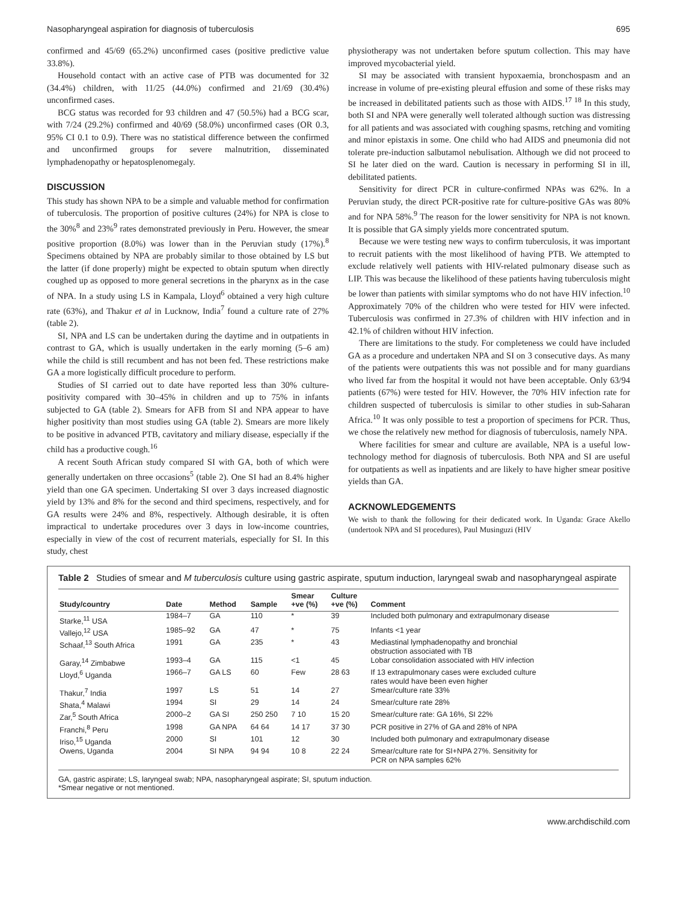Nasopharyngeal aspiration for diagnosis of tuberculosis 695
confirmed and 45/69 (65.2%) unconfirmed cases (positive predictive value 33.8%).
Household contact with an active case of PTB was documented for 32 (34.4%) children, with 11/25 (44.0%) confirmed and 21/69 (30.4%) unconfirmed cases.
BCG status was recorded for 93 children and 47 (50.5%) had a BCG scar, with 7/24 (29.2%) confirmed and 40/69 (58.0%) unconfirmed cases (OR 0.3, 95% CI 0.1 to 0.9). There was no statistical difference between the confirmed and unconfirmed groups for severe malnutrition, disseminated lymphadenopathy or hepatosplenomegaly.
DISCUSSION
This study has shown NPA to be a simple and valuable method for confirmation of tuberculosis. The proportion of positive cultures (24%) for NPA is close to the 30%<sup>8</sup> and 23%<sup>9</sup> rates demonstrated previously in Peru. However, the smear positive proportion (8.0%) was lower than in the Peruvian study (17%).<sup>8</sup> Specimens obtained by NPA are probably similar to those obtained by LS but the latter (if done properly) might be expected to obtain sputum when directly coughed up as opposed to more general secretions in the pharynx as in the case of NPA. In a study using LS in Kampala, Lloyd<sup>6</sup> obtained a very high culture rate (63%), and Thakur et al in Lucknow, India<sup>7</sup> found a culture rate of 27% (table 2).
SI, NPA and LS can be undertaken during the daytime and in outpatients in contrast to GA, which is usually undertaken in the early morning (5–6 am) while the child is still recumbent and has not been fed. These restrictions make GA a more logistically difficult procedure to perform.
Studies of SI carried out to date have reported less than 30% culture-positivity compared with 30–45% in children and up to 75% in infants subjected to GA (table 2). Smears for AFB from SI and NPA appear to have higher positivity than most studies using GA (table 2). Smears are more likely to be positive in advanced PTB, cavitatory and miliary disease, especially if the child has a productive cough.<sup>16</sup>
A recent South African study compared SI with GA, both of which were generally undertaken on three occasions<sup>5</sup> (table 2). One SI had an 8.4% higher yield than one GA specimen. Undertaking SI over 3 days increased diagnostic yield by 13% and 8% for the second and third specimens, respectively, and for GA results were 24% and 8%, respectively. Although desirable, it is often impractical to undertake procedures over 3 days in low-income countries, especially in view of the cost of recurrent materials, especially for SI. In this study, chest
physiotherapy was not undertaken before sputum collection. This may have improved mycobacterial yield.
SI may be associated with transient hypoxaemia, bronchospasm and an increase in volume of pre-existing pleural effusion and some of these risks may be increased in debilitated patients such as those with AIDS.<sup>17 18</sup> In this study, both SI and NPA were generally well tolerated although suction was distressing for all patients and was associated with coughing spasms, retching and vomiting and minor epistaxis in some. One child who had AIDS and pneumonia did not tolerate pre-induction salbutamol nebulisation. Although we did not proceed to SI he later died on the ward. Caution is necessary in performing SI in ill, debilitated patients.
Sensitivity for direct PCR in culture-confirmed NPAs was 62%. In a Peruvian study, the direct PCR-positive rate for culture-positive GAs was 80% and for NPA 58%.<sup>9</sup> The reason for the lower sensitivity for NPA is not known. It is possible that GA simply yields more concentrated sputum.
Because we were testing new ways to confirm tuberculosis, it was important to recruit patients with the most likelihood of having PTB. We attempted to exclude relatively well patients with HIV-related pulmonary disease such as LIP. This was because the likelihood of these patients having tuberculosis might be lower than patients with similar symptoms who do not have HIV infection.<sup>10</sup> Approximately 70% of the children who were tested for HIV were infected. Tuberculosis was confirmed in 27.3% of children with HIV infection and in 42.1% of children without HIV infection.
There are limitations to the study. For completeness we could have included GA as a procedure and undertaken NPA and SI on 3 consecutive days. As many of the patients were outpatients this was not possible and for many guardians who lived far from the hospital it would not have been acceptable. Only 63/94 patients (67%) were tested for HIV. However, the 70% HIV infection rate for children suspected of tuberculosis is similar to other studies in sub-Saharan Africa.<sup>10</sup> It was only possible to test a proportion of specimens for PCR. Thus, we chose the relatively new method for diagnosis of tuberculosis, namely NPA.
Where facilities for smear and culture are available, NPA is a useful low-technology method for diagnosis of tuberculosis. Both NPA and SI are useful for outpatients as well as inpatients and are likely to have higher smear positive yields than GA.
ACKNOWLEDGEMENTS
We wish to thank the following for their dedicated work. In Uganda: Grace Akello (undertook NPA and SI procedures), Paul Musinguzi (HIV
Table 2 Studies of smear and M tuberculosis culture using gastric aspirate, sputum induction, laryngeal swab and nasopharyngeal aspirate
| Study/country | Date | Method | Sample | Smear +ve (%) | Culture +ve (%) | Comment |
| --- | --- | --- | --- | --- | --- | --- |
| Starke,<sup>11</sup> USA | 1984–7 | GA | 110 | * | 39 | Included both pulmonary and extrapulmonary disease |
| Vallejo,<sup>12</sup> USA | 1985–92 | GA | 47 | * | 75 | Infants <1 year |
| Schaaf,<sup>13</sup> South Africa | 1991 | GA | 235 | * | 43 | Mediastinal lymphadenopathy and bronchial obstruction associated with TB |
| Garay,<sup>14</sup> Zimbabwe | 1993–4 | GA | 115 | <1 | 45 | Lobar consolidation associated with HIV infection |
| Lloyd,<sup>6</sup> Uganda | 1966–7 | GA LS | 60 | Few | 28 63 | If 13 extrapulmonary cases were excluded culture rates would have been even higher |
| Thakur,<sup>7</sup> India | 1997 | LS | 51 | 14 | 27 | Smear/culture rate 33% |
| Shata,<sup>4</sup> Malawi | 1994 | SI | 29 | 14 | 24 | Smear/culture rate 28% |
| Zar,<sup>5</sup> South Africa | 2000–2 | GA SI | 250 250 | 7 10 | 15 20 | Smear/culture rate: GA 16%, SI 22% |
| Franchi,<sup>8</sup> Peru | 1998 | GA NPA | 64 64 | 14 17 | 37 30 | PCR positive in 27% of GA and 28% of NPA |
| Iriso,<sup>15</sup> Uganda | 2000 | SI | 101 | 12 | 30 | Included both pulmonary and extrapulmonary disease |
| Owens, Uganda | 2004 | SI NPA | 94 94 | 10 8 | 22 24 | Smear/culture rate for SI+NPA 27%. Sensitivity for PCR on NPA samples 62% |
GA, gastric aspirate; LS, laryngeal swab; NPA, nasopharyngeal aspirate; SI, sputum induction.
*Smear negative or not mentioned.
www.archdischild.com